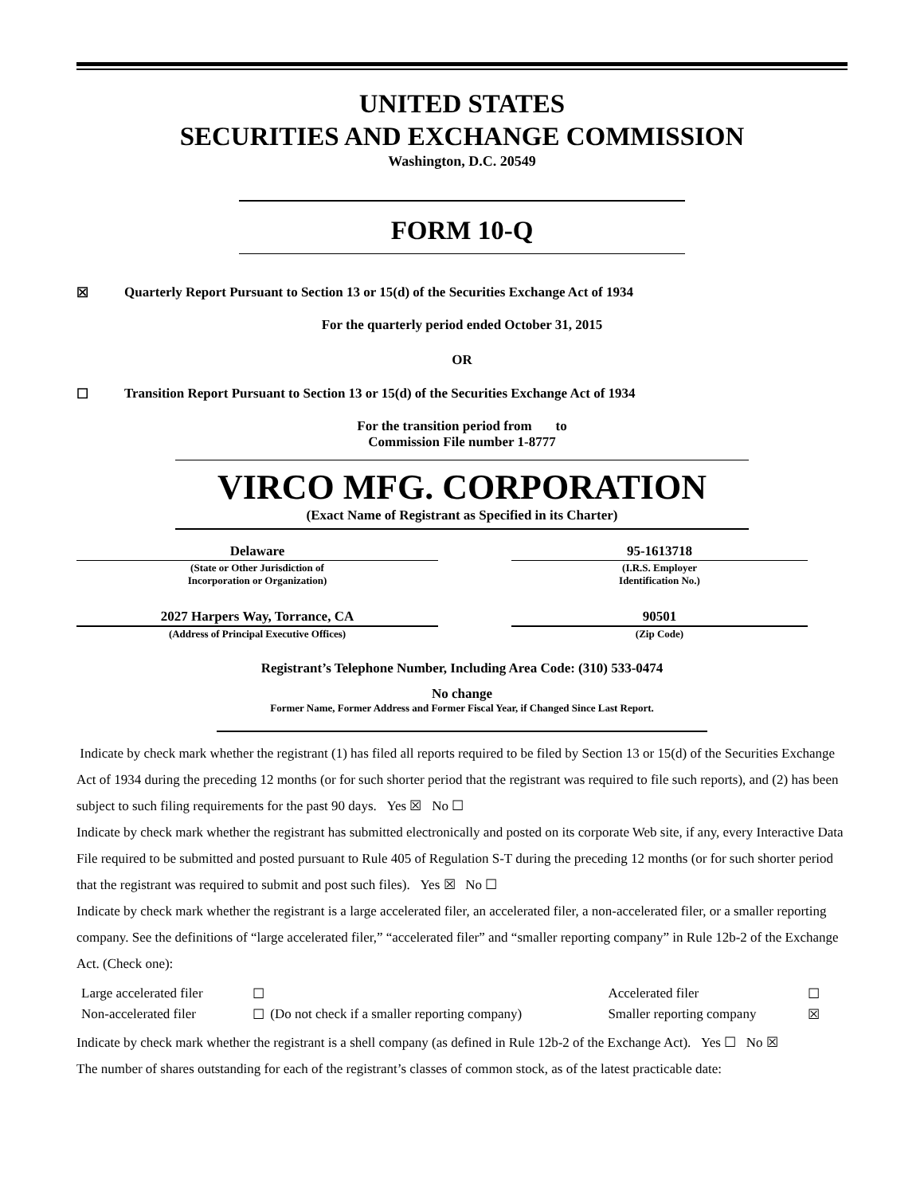UNITED STATES
SECURITIES AND EXCHANGE COMMISSION
Washington, D.C. 20549
FORM 10-Q
☒ Quarterly Report Pursuant to Section 13 or 15(d) of the Securities Exchange Act of 1934
For the quarterly period ended October 31, 2015
OR
☐ Transition Report Pursuant to Section 13 or 15(d) of the Securities Exchange Act of 1934
For the transition period from to
Commission File number 1-8777
VIRCO MFG. CORPORATION
(Exact Name of Registrant as Specified in its Charter)
| Delaware | | 95-1613718 |
| (State or Other Jurisdiction of Incorporation or Organization) | | (I.R.S. Employer Identification No.) |
| 2027 Harpers Way, Torrance, CA | | 90501 |
| (Address of Principal Executive Offices) | | (Zip Code) |
Registrant’s Telephone Number, Including Area Code: (310) 533-0474
No change
Former Name, Former Address and Former Fiscal Year, if Changed Since Last Report.
Indicate by check mark whether the registrant (1) has filed all reports required to be filed by Section 13 or 15(d) of the Securities Exchange Act of 1934 during the preceding 12 months (or for such shorter period that the registrant was required to file such reports), and (2) has been subject to such filing requirements for the past 90 days. Yes ☒ No ☐
Indicate by check mark whether the registrant has submitted electronically and posted on its corporate Web site, if any, every Interactive Data File required to be submitted and posted pursuant to Rule 405 of Regulation S-T during the preceding 12 months (or for such shorter period that the registrant was required to submit and post such files). Yes ☒ No ☐
Indicate by check mark whether the registrant is a large accelerated filer, an accelerated filer, a non-accelerated filer, or a smaller reporting company. See the definitions of “large accelerated filer,” “accelerated filer” and “smaller reporting company” in Rule 12b-2 of the Exchange Act. (Check one):
| Large accelerated filer | ☐ | | Accelerated filer | ☐ |
| Non-accelerated filer | ☐ | (Do not check if a smaller reporting company) | Smaller reporting company | ☒ |
Indicate by check mark whether the registrant is a shell company (as defined in Rule 12b-2 of the Exchange Act). Yes ☐ No ☒
The number of shares outstanding for each of the registrant’s classes of common stock, as of the latest practicable date: